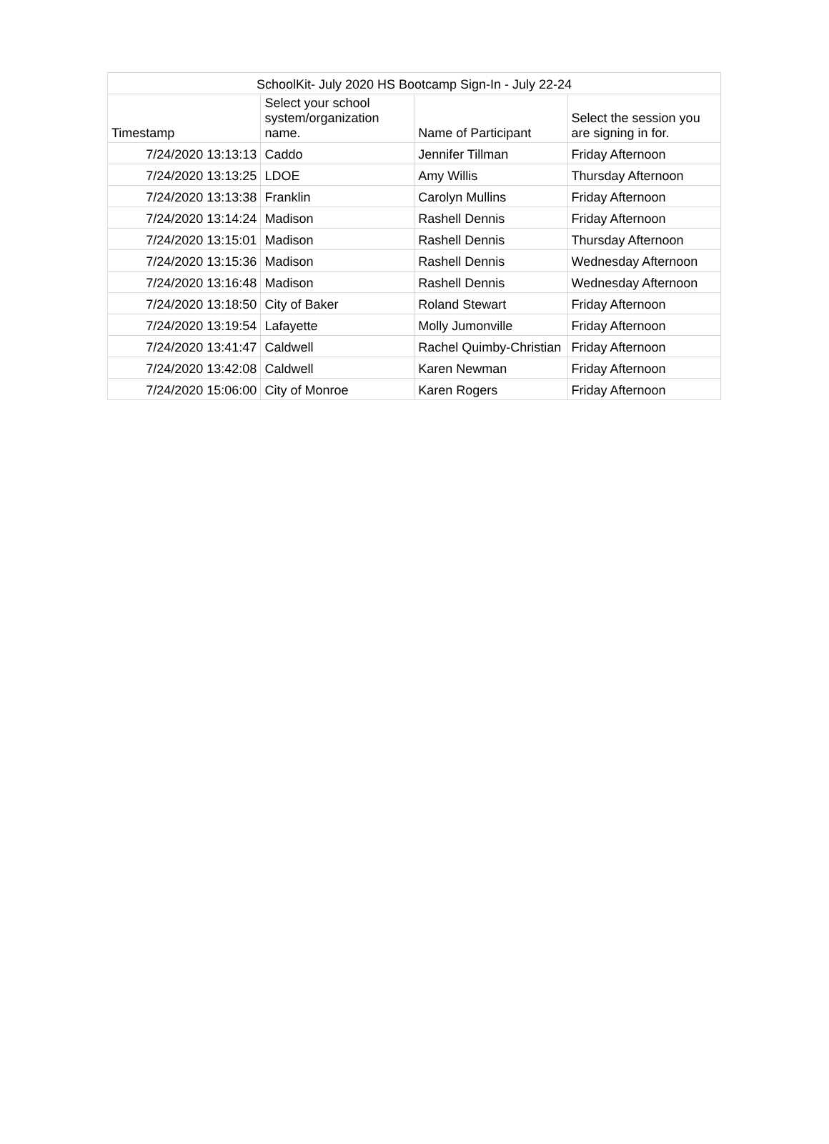| SchoolKit- July 2020 HS Bootcamp Sign-In - July 22-24 | | | |
| --- | --- | --- | --- |
| Timestamp | Select your school system/organization name. | Name of Participant | Select the session you are signing in for. |
| 7/24/2020 13:13:13 | Caddo | Jennifer Tillman | Friday Afternoon |
| 7/24/2020 13:13:25 | LDOE | Amy Willis | Thursday Afternoon |
| 7/24/2020 13:13:38 | Franklin | Carolyn Mullins | Friday Afternoon |
| 7/24/2020 13:14:24 | Madison | Rashell Dennis | Friday Afternoon |
| 7/24/2020 13:15:01 | Madison | Rashell Dennis | Thursday Afternoon |
| 7/24/2020 13:15:36 | Madison | Rashell Dennis | Wednesday Afternoon |
| 7/24/2020 13:16:48 | Madison | Rashell Dennis | Wednesday Afternoon |
| 7/24/2020 13:18:50 | City of Baker | Roland Stewart | Friday Afternoon |
| 7/24/2020 13:19:54 | Lafayette | Molly Jumonville | Friday Afternoon |
| 7/24/2020 13:41:47 | Caldwell | Rachel Quimby-Christian | Friday Afternoon |
| 7/24/2020 13:42:08 | Caldwell | Karen Newman | Friday Afternoon |
| 7/24/2020 15:06:00 | City of Monroe | Karen Rogers | Friday Afternoon |